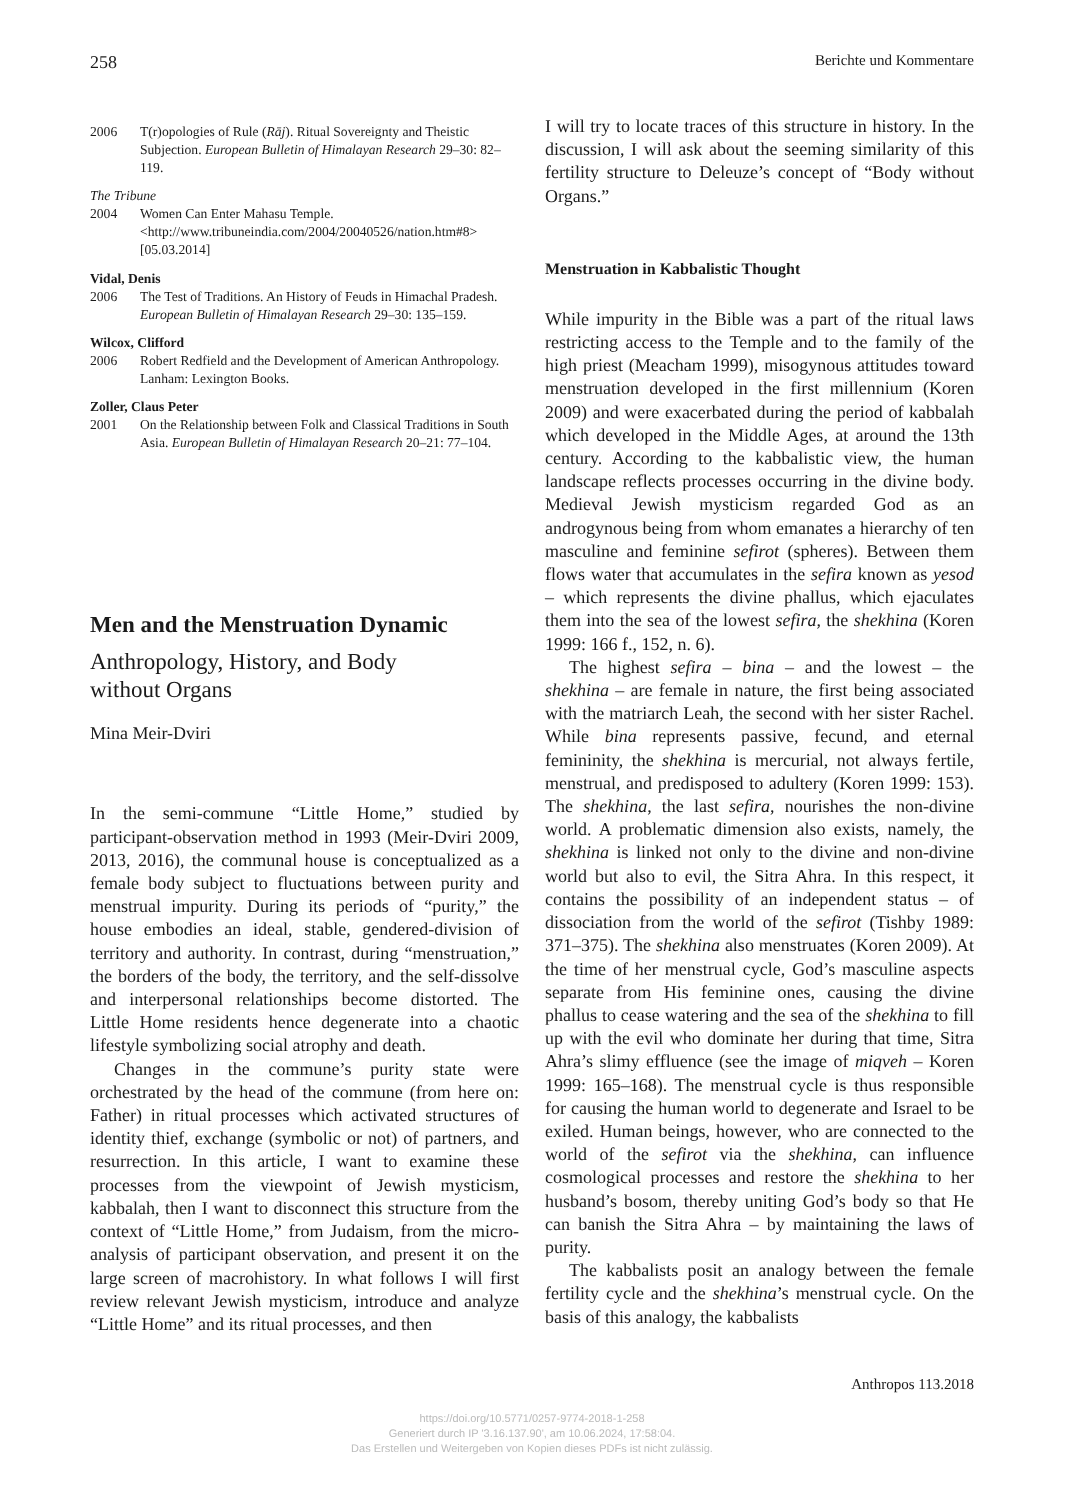258 Berichte und Kommentare
2006 T(r)opologies of Rule (Rāj). Ritual Sovereignty and Theistic Subjection. European Bulletin of Himalayan Research 29–30: 82–119.
The Tribune
2004 Women Can Enter Mahasu Temple. <http://www.tribuneindia.com/2004/20040526/nation.htm#8> [05.03.2014]
Vidal, Denis
2006 The Test of Traditions. An History of Feuds in Himachal Pradesh. European Bulletin of Himalayan Research 29–30: 135–159.
Wilcox, Clifford
2006 Robert Redfield and the Development of American Anthropology. Lanham: Lexington Books.
Zoller, Claus Peter
2001 On the Relationship between Folk and Classical Traditions in South Asia. European Bulletin of Himalayan Research 20–21: 77–104.
Men and the Menstruation Dynamic
Anthropology, History, and Body
without Organs
Mina Meir-Dviri
In the semi-commune “Little Home,” studied by participant-observation method in 1993 (Meir-Dviri 2009, 2013, 2016), the communal house is conceptualized as a female body subject to fluctuations between purity and menstrual impurity. During its periods of “purity,” the house embodies an ideal, stable, gendered-division of territory and authority. In contrast, during “menstruation,” the borders of the body, the territory, and the self-dissolve and interpersonal relationships become distorted. The Little Home residents hence degenerate into a chaotic lifestyle symbolizing social atrophy and death.
Changes in the commune’s purity state were orchestrated by the head of the commune (from here on: Father) in ritual processes which activated structures of identity thief, exchange (symbolic or not) of partners, and resurrection. In this article, I want to examine these processes from the viewpoint of Jewish mysticism, kabbalah, then I want to disconnect this structure from the context of “Little Home,” from Judaism, from the micro-analysis of participant observation, and present it on the large screen of macrohistory. In what follows I will first review relevant Jewish mysticism, introduce and analyze “Little Home” and its ritual processes, and then
I will try to locate traces of this structure in history. In the discussion, I will ask about the seeming similarity of this fertility structure to Deleuze’s concept of “Body without Organs.”
Menstruation in Kabbalistic Thought
While impurity in the Bible was a part of the ritual laws restricting access to the Temple and to the family of the high priest (Meacham 1999), misogynous attitudes toward menstruation developed in the first millennium (Koren 2009) and were exacerbated during the period of kabbalah which developed in the Middle Ages, at around the 13th century. According to the kabbalistic view, the human landscape reflects processes occurring in the divine body. Medieval Jewish mysticism regarded God as an androgynous being from whom emanates a hierarchy of ten masculine and feminine sefirot (spheres). Between them flows water that accumulates in the sefira known as yesod – which represents the divine phallus, which ejaculates them into the sea of the lowest sefira, the shekhina (Koren 1999: 166 f., 152, n. 6).
The highest sefira – bina – and the lowest – the shekhina – are female in nature, the first being associated with the matriarch Leah, the second with her sister Rachel. While bina represents passive, fecund, and eternal femininity, the shekhina is mercurial, not always fertile, menstrual, and predisposed to adultery (Koren 1999: 153). The shekhina, the last sefira, nourishes the non-divine world. A problematic dimension also exists, namely, the shekhina is linked not only to the divine and non-divine world but also to evil, the Sitra Ahra. In this respect, it contains the possibility of an independent status – of dissociation from the world of the sefirot (Tishby 1989: 371–375). The shekhina also menstruates (Koren 2009). At the time of her menstrual cycle, God’s masculine aspects separate from His feminine ones, causing the divine phallus to cease watering and the sea of the shekhina to fill up with the evil who dominate her during that time, Sitra Ahra’s slimy effluence (see the image of miqveh – Koren 1999: 165–168). The menstrual cycle is thus responsible for causing the human world to degenerate and Israel to be exiled. Human beings, however, who are connected to the world of the sefirot via the shekhina, can influence cosmological processes and restore the shekhina to her husband’s bosom, thereby uniting God’s body so that He can banish the Sitra Ahra – by maintaining the laws of purity.
The kabbalists posit an analogy between the female fertility cycle and the shekhina’s menstrual cycle. On the basis of this analogy, the kabbalists
Anthropos 113.2018
https://doi.org/10.5771/0257-9774-2018-1-258
Generiert durch IP '3.16.137.90', am 10.06.2024, 17:58:04.
Das Erstellen und Weitergeben von Kopien dieses PDFs ist nicht zulässig.